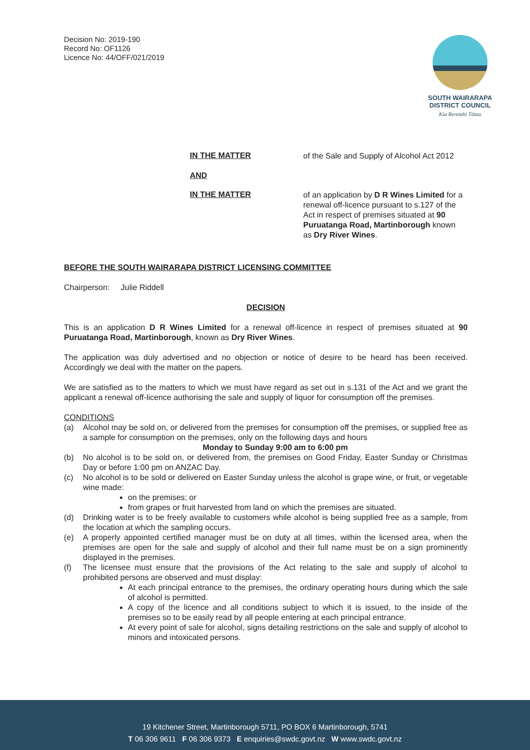Decision No: 2019-190
Record No: OF1126
Licence No: 44/OFF/021/2019
SOUTH WAIRARAPA
DISTRICT COUNCIL
Kia Reretahi Tātau
IN THE MATTER
of the Sale and Supply of Alcohol Act 2012
AND
IN THE MATTER
of an application by D R Wines Limited for a renewal off-licence pursuant to s.127 of the Act in respect of premises situated at 90 Puruatanga Road, Martinborough known as Dry River Wines.
BEFORE THE SOUTH WAIRARAPA DISTRICT LICENSING COMMITTEE
Chairperson: Julie Riddell
DECISION
This is an application D R Wines Limited for a renewal off-licence in respect of premises situated at 90 Puruatanga Road, Martinborough, known as Dry River Wines.
The application was duly advertised and no objection or notice of desire to be heard has been received. Accordingly we deal with the matter on the papers.
We are satisfied as to the matters to which we must have regard as set out in s.131 of the Act and we grant the applicant a renewal off-licence authorising the sale and supply of liquor for consumption off the premises.
CONDITIONS
(a) Alcohol may be sold on, or delivered from the premises for consumption off the premises, or supplied free as a sample for consumption on the premises, only on the following days and hours
Monday to Sunday 9:00 am to 6:00 pm
(b) No alcohol is to be sold on, or delivered from, the premises on Good Friday, Easter Sunday or Christmas Day or before 1:00 pm on ANZAC Day.
(c) No alcohol is to be sold or delivered on Easter Sunday unless the alcohol is grape wine, or fruit, or vegetable wine made:
on the premises; or
from grapes or fruit harvested from land on which the premises are situated.
(d) Drinking water is to be freely available to customers while alcohol is being supplied free as a sample, from the location at which the sampling occurs.
(e) A properly appointed certified manager must be on duty at all times, within the licensed area, when the premises are open for the sale and supply of alcohol and their full name must be on a sign prominently displayed in the premises.
(f) The licensee must ensure that the provisions of the Act relating to the sale and supply of alcohol to prohibited persons are observed and must display:
At each principal entrance to the premises, the ordinary operating hours during which the sale of alcohol is permitted.
A copy of the licence and all conditions subject to which it is issued, to the inside of the premises so to be easily read by all people entering at each principal entrance.
At every point of sale for alcohol, signs detailing restrictions on the sale and supply of alcohol to minors and intoxicated persons.
19 Kitchener Street, Martinborough 5711, PO BOX 6 Martinborough, 5741
T 06 306 9611 F 06 306 9373 E enquiries@swdc.govt.nz W www.swdc.govt.nz